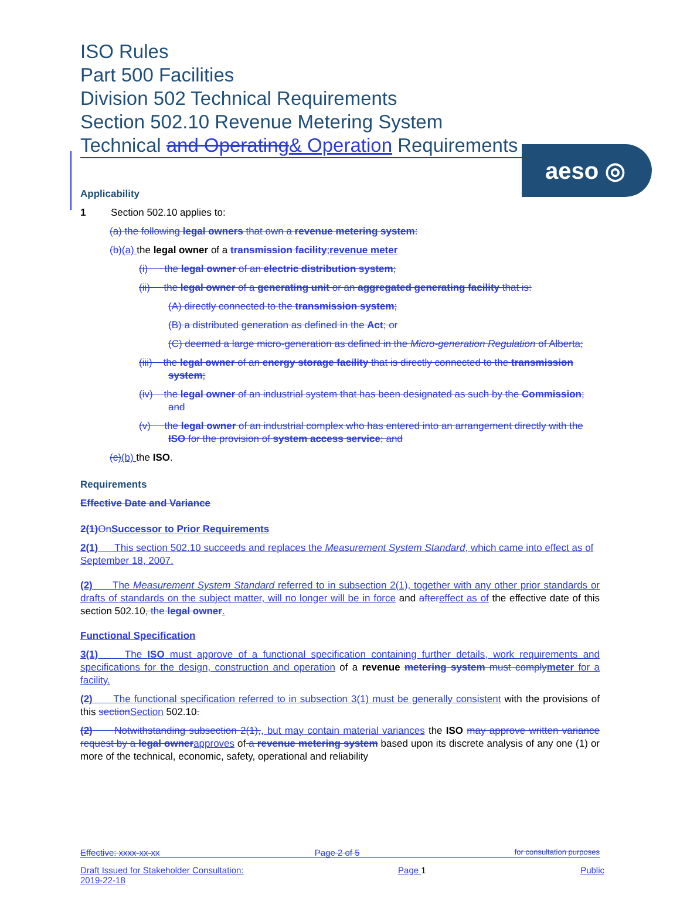aeso ◎
ISO Rules
Part 500 Facilities
Division 502 Technical Requirements
Section 502.10 Revenue Metering System
Technical and Operating& Operation Requirements
Applicability
1 Section 502.10 applies to:
(a) the following legal owners that own a revenue metering system:
(b)(a) the legal owner of a transmission facility; revenue meter
(i) the legal owner of an electric distribution system;
(ii) the legal owner of a generating unit or an aggregated generating facility that is:
(A) directly connected to the transmission system;
(B) a distributed generation as defined in the Act; or
(C) deemed a large micro-generation as defined in the Micro-generation Regulation of Alberta;
(iii) the legal owner of an energy storage facility that is directly connected to the transmission system;
(iv) the legal owner of an industrial system that has been designated as such by the Commission; and
(v) the legal owner of an industrial complex who has entered into an arrangement directly with the ISO for the provision of system access service; and
(c)(b) the ISO.
Requirements
Effective Date and Variance
2(1) On Successor to Prior Requirements
2(1) This section 502.10 succeeds and replaces the Measurement System Standard, which came into effect as of September 18, 2007.
(2) The Measurement System Standard referred to in subsection 2(1), together with any other prior standards or drafts of standards on the subject matter, will no longer will be in force and after effect as of the effective date of this section 502.10, the legal owner.
Functional Specification
3(1) The ISO must approve of a functional specification containing further details, work requirements and specifications for the design, construction and operation of a revenue metering system must comply meter for a facility.
(2) The functional specification referred to in subsection 3(1) must be generally consistent with the provisions of this section Section 502.10.
(2) Notwithstanding subsection 2(1),, but may contain material variances the ISO may approve written variance request by a legal owner approves of a revenue metering system based upon its discrete analysis of any one (1) or more of the technical, economic, safety, operational and reliability
Effective: xxxx-xx-xx Page 2 of 5 for consultation purposes
Draft Issued for Stakeholder Consultation:
2019-22-18 Page 1 Public